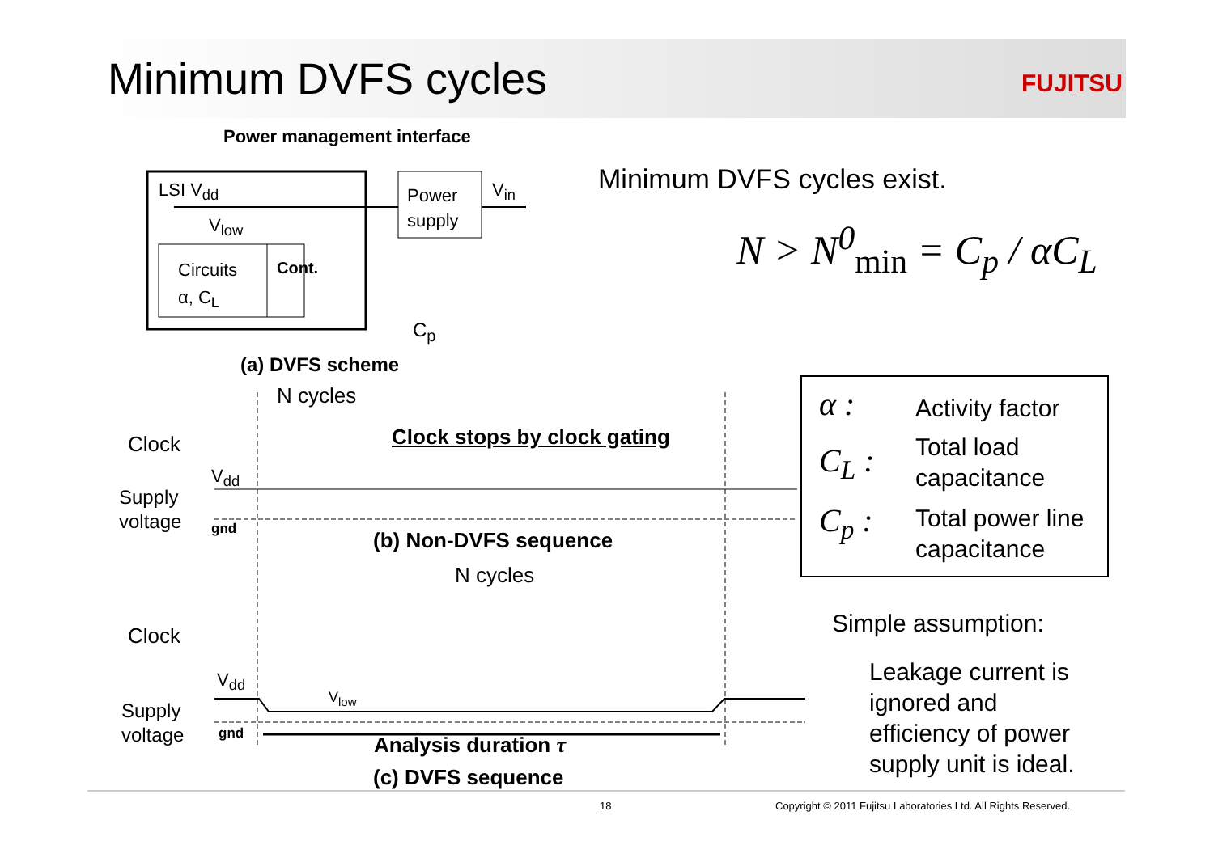Minimum DVFS cycles FUJITSU
Power management interface
LSI V<sub>dd</sub>
V<sub>low</sub>
Power
supply
V<sub>in</sub>
Circuits
α, C<sub>L</sub>
Cont.
C<sub>p</sub>
(a) DVFS scheme
Minimum DVFS cycles exist.
N > N<sup>0</sup><sub>min</sub> = C<sub>p</sub> / αC<sub>L</sub>
N cycles
Clock Clock stops by clock gating
V<sub>dd</sub>
Supply
voltage
gnd (b) Non-DVFS sequence
N cycles
Clock
V<sub>dd</sub>
V<sub>low</sub>
Supply
voltage
gnd Analysis duration τ
(c) DVFS sequence
α : Activity factor
C<sub>L</sub> :
Total load
capacitance
C<sub>p</sub> :
Total power line
capacitance
Simple assumption:
Leakage current is
ignored and
efficiency of power
supply unit is ideal.
18 Copyright © 2011 Fujitsu Laboratories Ltd. All Rights Reserved.